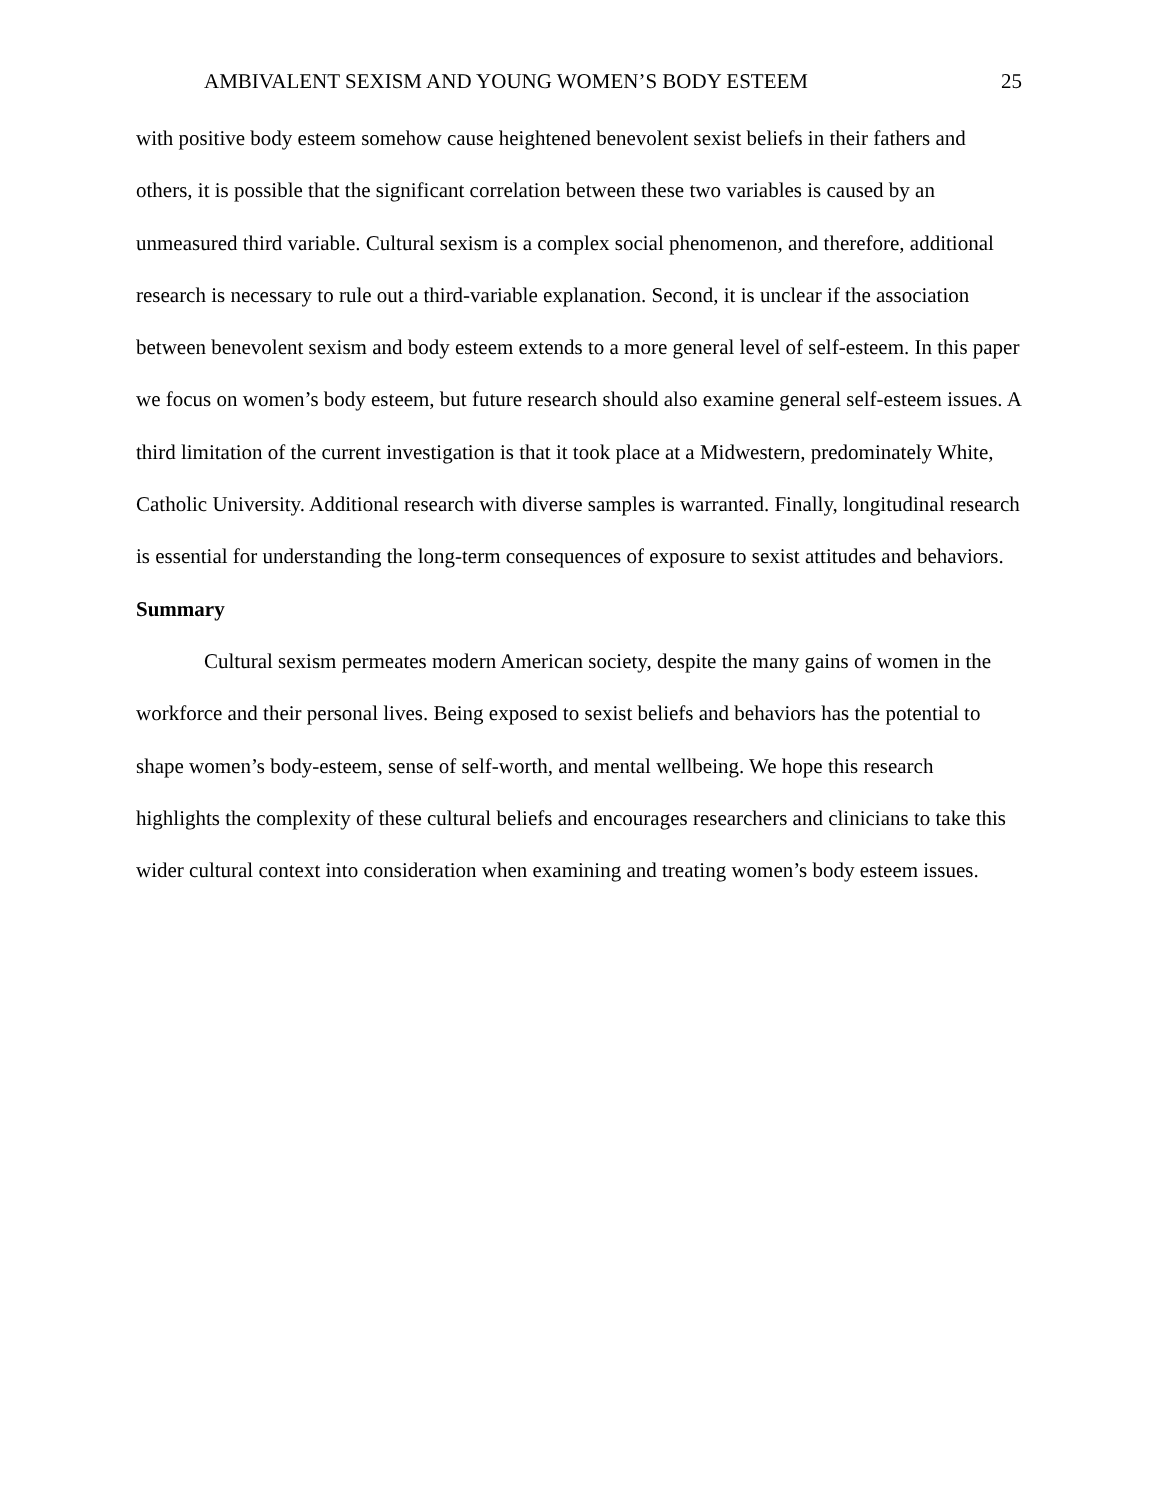AMBIVALENT SEXISM AND YOUNG WOMEN’S BODY ESTEEM 25
with positive body esteem somehow cause heightened benevolent sexist beliefs in their fathers and others, it is possible that the significant correlation between these two variables is caused by an unmeasured third variable. Cultural sexism is a complex social phenomenon, and therefore, additional research is necessary to rule out a third-variable explanation. Second, it is unclear if the association between benevolent sexism and body esteem extends to a more general level of self-esteem. In this paper we focus on women’s body esteem, but future research should also examine general self-esteem issues. A third limitation of the current investigation is that it took place at a Midwestern, predominately White, Catholic University. Additional research with diverse samples is warranted. Finally, longitudinal research is essential for understanding the long-term consequences of exposure to sexist attitudes and behaviors.
Summary
Cultural sexism permeates modern American society, despite the many gains of women in the workforce and their personal lives. Being exposed to sexist beliefs and behaviors has the potential to shape women’s body-esteem, sense of self-worth, and mental wellbeing. We hope this research highlights the complexity of these cultural beliefs and encourages researchers and clinicians to take this wider cultural context into consideration when examining and treating women’s body esteem issues.